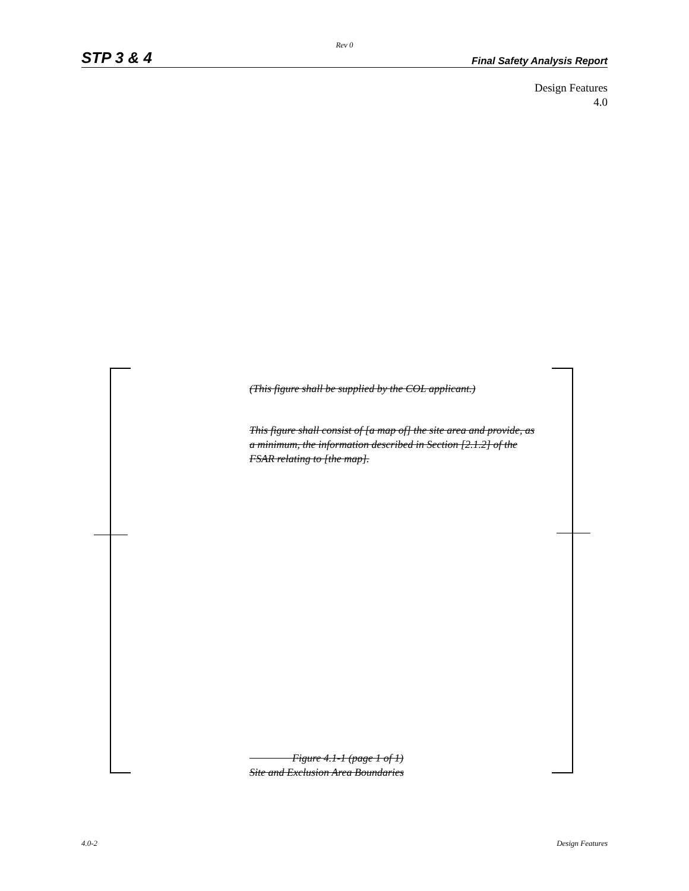Rev 0
STP 3 & 4 Final Safety Analysis Report
Design Features
4.0
(This figure shall be supplied by the COL applicant.)
This figure shall consist of [a map of] the site area and provide, as a minimum, the information described in Section [2.1.2] of the FSAR relating to [the map].
Figure 4.1-1 (page 1 of 1)
Site and Exclusion Area Boundaries
4.0-2 Design Features